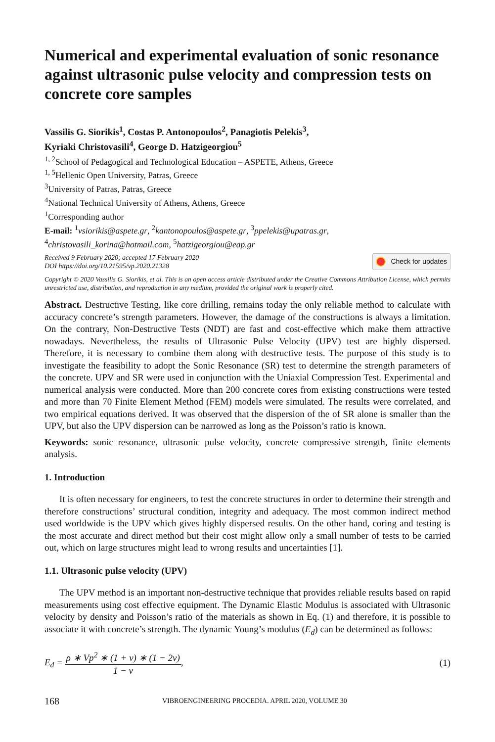Numerical and experimental evaluation of sonic resonance against ultrasonic pulse velocity and compression tests on concrete core samples
Vassilis G. Siorikis<sup>1</sup>, Costas P. Antonopoulos<sup>2</sup>, Panagiotis Pelekis<sup>3</sup>,
Kyriaki Christovasili<sup>4</sup>, George D. Hatzigeorgiou<sup>5</sup>
<sup>1, 2</sup>School of Pedagogical and Technological Education – ASPETE, Athens, Greece
<sup>1, 5</sup>Hellenic Open University, Patras, Greece
<sup>3</sup> University of Patras, Patras, Greece
<sup>4</sup> National Technical University of Athens, Athens, Greece
<sup>1</sup> Corresponding author
E-mail: <sup>1</sup>vsiorikis@aspete.gr, <sup>2</sup>kantonopoulos@aspete.gr, <sup>3</sup>ppelekis@upatras.gr,
<sup>4</sup> christovasili_korina@hotmail.com, <sup>5</sup>hatzigeorgiou@eap.gr
Received 9 February 2020; accepted 17 February 2020
DOI https://doi.org/10.21595/vp.2020.21328
Check for updates
Copyright © 2020 Vassilis G. Siorikis, et al. This is an open access article distributed under the Creative Commons Attribution License, which permits unrestricted use, distribution, and reproduction in any medium, provided the original work is properly cited.
Abstract. Destructive Testing, like core drilling, remains today the only reliable method to calculate with accuracy concrete’s strength parameters. However, the damage of the constructions is always a limitation. On the contrary, Non-Destructive Tests (NDT) are fast and cost-effective which make them attractive nowadays. Nevertheless, the results of Ultrasonic Pulse Velocity (UPV) test are highly dispersed. Therefore, it is necessary to combine them along with destructive tests. The purpose of this study is to investigate the feasibility to adopt the Sonic Resonance (SR) test to determine the strength parameters of the concrete. UPV and SR were used in conjunction with the Uniaxial Compression Test. Experimental and numerical analysis were conducted. More than 200 concrete cores from existing constructions were tested and more than 70 Finite Element Method (FEM) models were simulated. The results were correlated, and two empirical equations derived. It was observed that the dispersion of the of SR alone is smaller than the UPV, but also the UPV dispersion can be narrowed as long as the Poisson’s ratio is known.
Keywords: sonic resonance, ultrasonic pulse velocity, concrete compressive strength, finite elements analysis.
1. Introduction
It is often necessary for engineers, to test the concrete structures in order to determine their strength and therefore constructions’ structural condition, integrity and adequacy. The most common indirect method used worldwide is the UPV which gives highly dispersed results. On the other hand, coring and testing is the most accurate and direct method but their cost might allow only a small number of tests to be carried out, which on large structures might lead to wrong results and uncertainties [1].
1.1. Ultrasonic pulse velocity (UPV)
The UPV method is an important non-destructive technique that provides reliable results based on rapid measurements using cost effective equipment. The Dynamic Elastic Modulus is associated with Ultrasonic velocity by density and Poisson’s ratio of the materials as shown in Eq. (1) and therefore, it is possible to associate it with concrete’s strength. The dynamic Young’s modulus (E<sub>d</sub>) can be determined as follows:
E<sub>d</sub> =
ρ ∗ Vp<sup>2</sup> ∗ (1 + ν) ∗ (1 − 2ν)
1 − ν
,
(1)
168 VIBROENGINEERING PROCEDIA. APRIL 2020, VOLUME 30